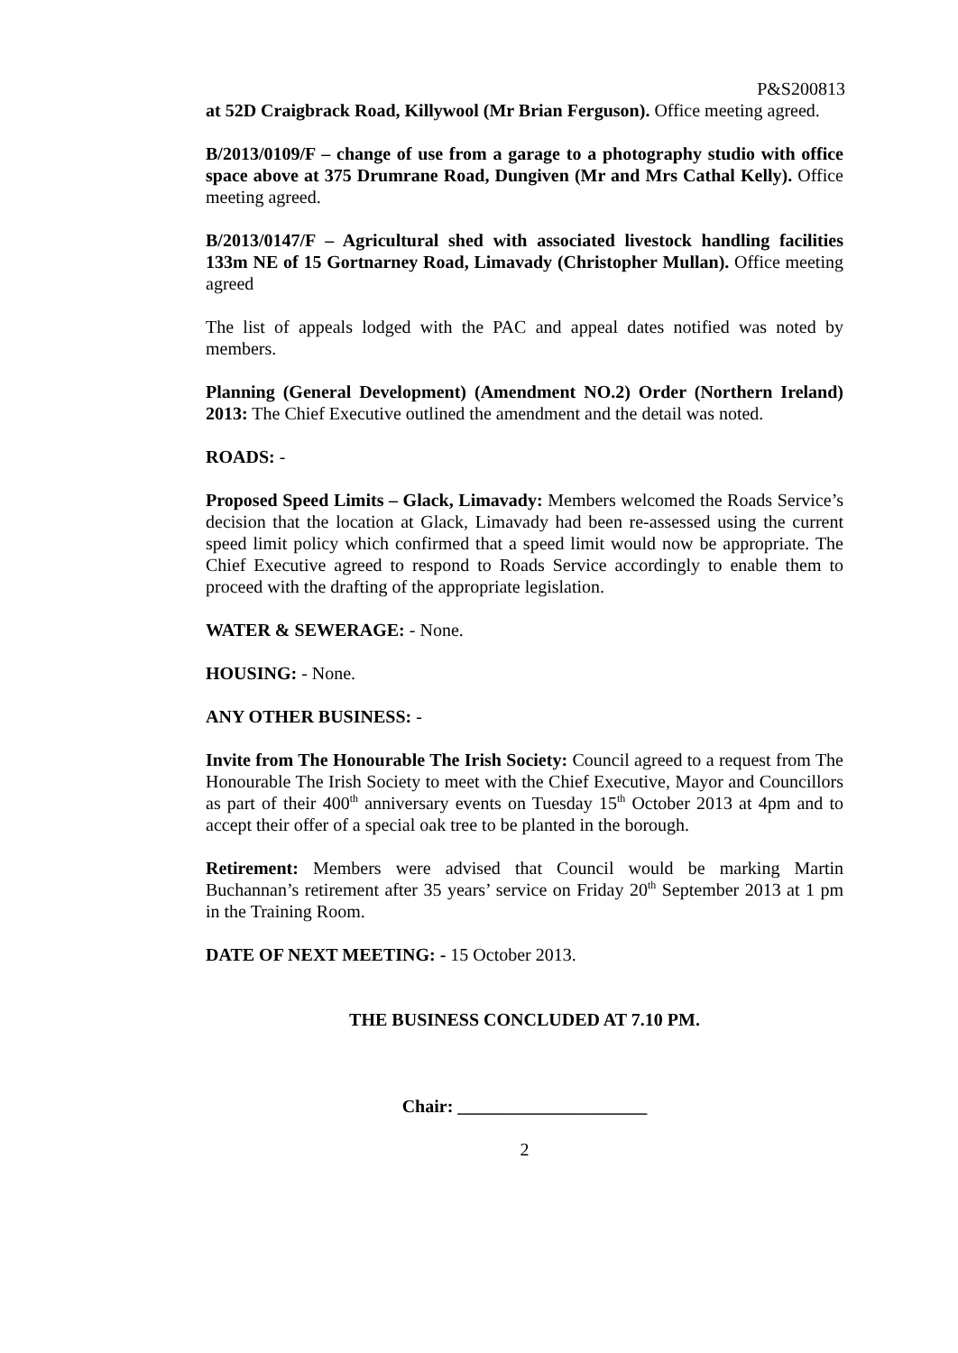P&S200813
at 52D Craigbrack Road, Killywool (Mr Brian Ferguson). Office meeting agreed.
B/2013/0109/F – change of use from a garage to a photography studio with office space above at 375 Drumrane Road, Dungiven (Mr and Mrs Cathal Kelly). Office meeting agreed.
B/2013/0147/F – Agricultural shed with associated livestock handling facilities 133m NE of 15 Gortnarney Road, Limavady (Christopher Mullan). Office meeting agreed
The list of appeals lodged with the PAC and appeal dates notified was noted by members.
Planning (General Development) (Amendment NO.2) Order (Northern Ireland) 2013: The Chief Executive outlined the amendment and the detail was noted.
ROADS: -
Proposed Speed Limits – Glack, Limavady: Members welcomed the Roads Service’s decision that the location at Glack, Limavady had been re-assessed using the current speed limit policy which confirmed that a speed limit would now be appropriate. The Chief Executive agreed to respond to Roads Service accordingly to enable them to proceed with the drafting of the appropriate legislation.
WATER & SEWERAGE: - None.
HOUSING: - None.
ANY OTHER BUSINESS: -
Invite from The Honourable The Irish Society: Council agreed to a request from The Honourable The Irish Society to meet with the Chief Executive, Mayor and Councillors as part of their 400<sup>th</sup> anniversary events on Tuesday 15<sup>th</sup> October 2013 at 4pm and to accept their offer of a special oak tree to be planted in the borough.
Retirement: Members were advised that Council would be marking Martin Buchannan’s retirement after 35 years’ service on Friday 20<sup>th</sup> September 2013 at 1 pm in the Training Room.
DATE OF NEXT MEETING: - 15 October 2013.
THE BUSINESS CONCLUDED AT 7.10 PM.
Chair: _____________________
2